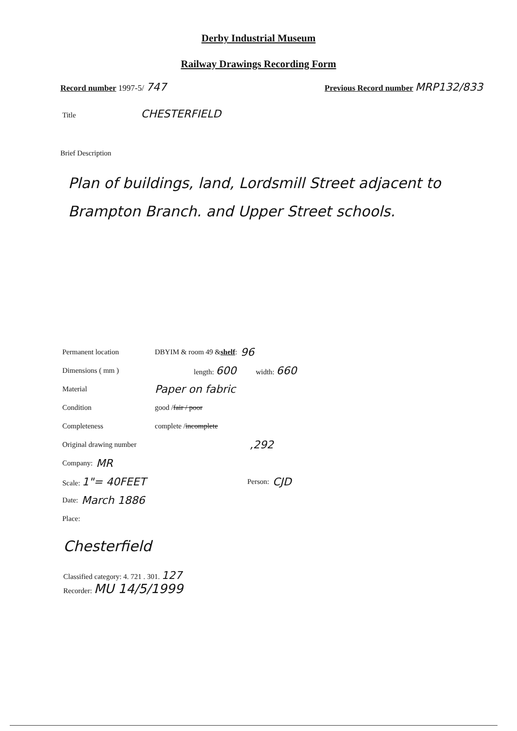Derby Industrial Museum
Railway Drawings Recording Form
Record number 1997-5/ 747
Previous Record number MRP132/833
Title CHESTERFIELD
Brief Description
Plan of buildings, land, Lordsmill Street adjacent to Brampton Branch. and Upper Street schools.
Permanent location DBYIM & room 49 & shelf : 96
Dimensions ( mm ) length: 600 width: 660
Material Paper on fabric
Condition good / fair / poor
Completeness complete / incomplete
Original drawing number,292
Company: MR
Scale: 1"= 40FEET Person: CJD
Date: March 1886
Place:
Chesterfield
Classified category: 4. 721 . 301. 127
Recorder: MU 14/5/1999